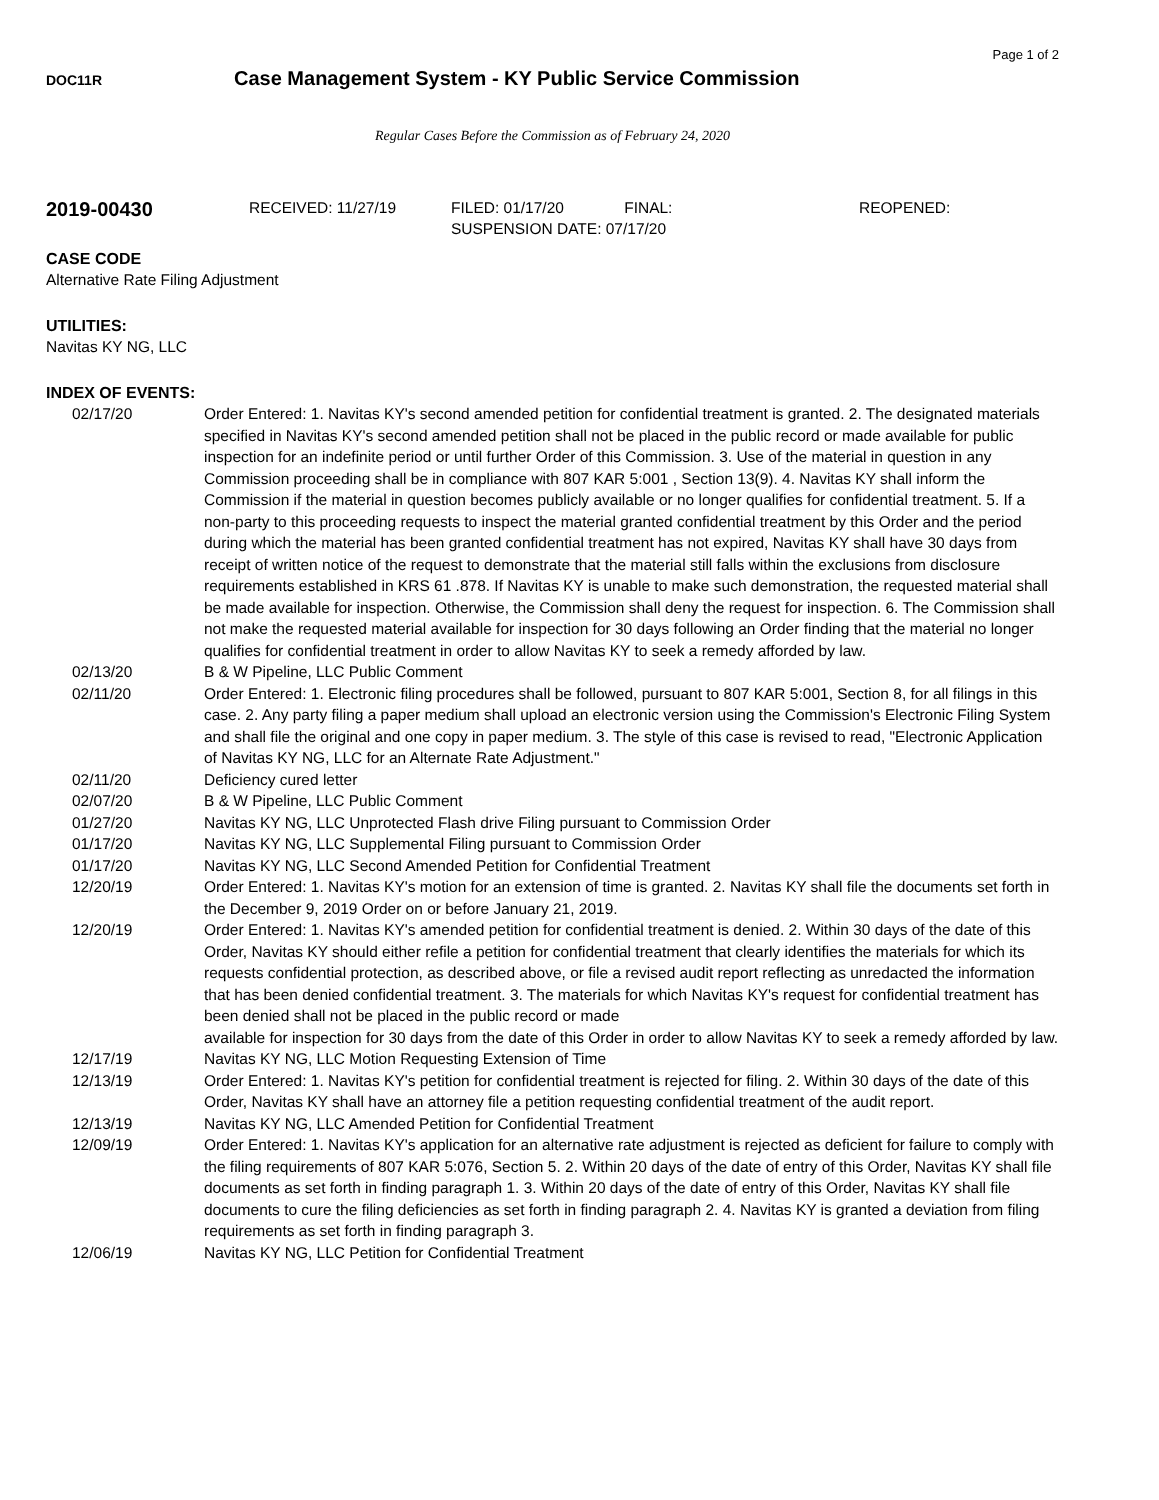Page 1 of 2
DOC11R
Case Management System - KY Public Service Commission
Regular Cases Before the Commission as of February 24, 2020
2019-00430
RECEIVED: 11/27/19 FILED: 01/17/20 FINAL:
SUSPENSION DATE: 07/17/20
REOPENED:
CASE CODE
Alternative Rate Filing Adjustment
UTILITIES:
Navitas KY NG, LLC
INDEX OF EVENTS:
| 02/17/20 | Order Entered: 1. Navitas KY's second amended petition for confidential treatment is granted. 2. The designated materials specified in Navitas KY's second amended petition shall not be placed in the public record or made available for public inspection for an indefinite period or until further Order of this Commission. 3. Use of the material in question in any Commission proceeding shall be in compliance with 807 KAR 5:001 , Section 13(9). 4. Navitas KY shall inform the Commission if the material in question becomes publicly available or no longer qualifies for confidential treatment. 5. If a non-party to this proceeding requests to inspect the material granted confidential treatment by this Order and the period during which the material has been granted confidential treatment has not expired, Navitas KY shall have 30 days from receipt of written notice of the request to demonstrate that the material still falls within the exclusions from disclosure requirements established in KRS 61 .878. If Navitas KY is unable to make such demonstration, the requested material shall be made available for inspection. Otherwise, the Commission shall deny the request for inspection. 6. The Commission shall not make the requested material available for inspection for 30 days following an Order finding that the material no longer qualifies for confidential treatment in order to allow Navitas KY to seek a remedy afforded by law. |
| 02/13/20 | B & W Pipeline, LLC Public Comment |
| 02/11/20 | Order Entered: 1. Electronic filing procedures shall be followed, pursuant to 807 KAR 5:001, Section 8, for all filings in this case. 2. Any party filing a paper medium shall upload an electronic version using the Commission's Electronic Filing System and shall file the original and one copy in paper medium. 3. The style of this case is revised to read, "Electronic Application of Navitas KY NG, LLC for an Alternate Rate Adjustment." |
| 02/11/20 | Deficiency cured letter |
| 02/07/20 | B & W Pipeline, LLC Public Comment |
| 01/27/20 | Navitas KY NG, LLC Unprotected Flash drive Filing pursuant to Commission Order |
| 01/17/20 | Navitas KY NG, LLC Supplemental Filing pursuant to Commission Order |
| 01/17/20 | Navitas KY NG, LLC Second Amended Petition for Confidential Treatment |
| 12/20/19 | Order Entered: 1. Navitas KY's motion for an extension of time is granted. 2. Navitas KY shall file the documents set forth in the December 9, 2019 Order on or before January 21, 2019. |
| 12/20/19 | Order Entered: 1. Navitas KY's amended petition for confidential treatment is denied. 2. Within 30 days of the date of this Order, Navitas KY should either refile a petition for confidential treatment that clearly identifies the materials for which its requests confidential protection, as described above, or file a revised audit report reflecting as unredacted the information that has been denied confidential treatment. 3. The materials for which Navitas KY's request for confidential treatment has been denied shall not be placed in the public record or made available for inspection for 30 days from the date of this Order in order to allow Navitas KY to seek a remedy afforded by law. |
| 12/17/19 | Navitas KY NG, LLC Motion Requesting Extension of Time |
| 12/13/19 | Order Entered: 1. Navitas KY's petition for confidential treatment is rejected for filing. 2. Within 30 days of the date of this Order, Navitas KY shall have an attorney file a petition requesting confidential treatment of the audit report. |
| 12/13/19 | Navitas KY NG, LLC Amended Petition for Confidential Treatment |
| 12/09/19 | Order Entered: 1. Navitas KY's application for an alternative rate adjustment is rejected as deficient for failure to comply with the filing requirements of 807 KAR 5:076, Section 5. 2. Within 20 days of the date of entry of this Order, Navitas KY shall file documents as set forth in finding paragraph 1. 3. Within 20 days of the date of entry of this Order, Navitas KY shall file documents to cure the filing deficiencies as set forth in finding paragraph 2. 4. Navitas KY is granted a deviation from filing requirements as set forth in finding paragraph 3. |
| 12/06/19 | Navitas KY NG, LLC Petition for Confidential Treatment |